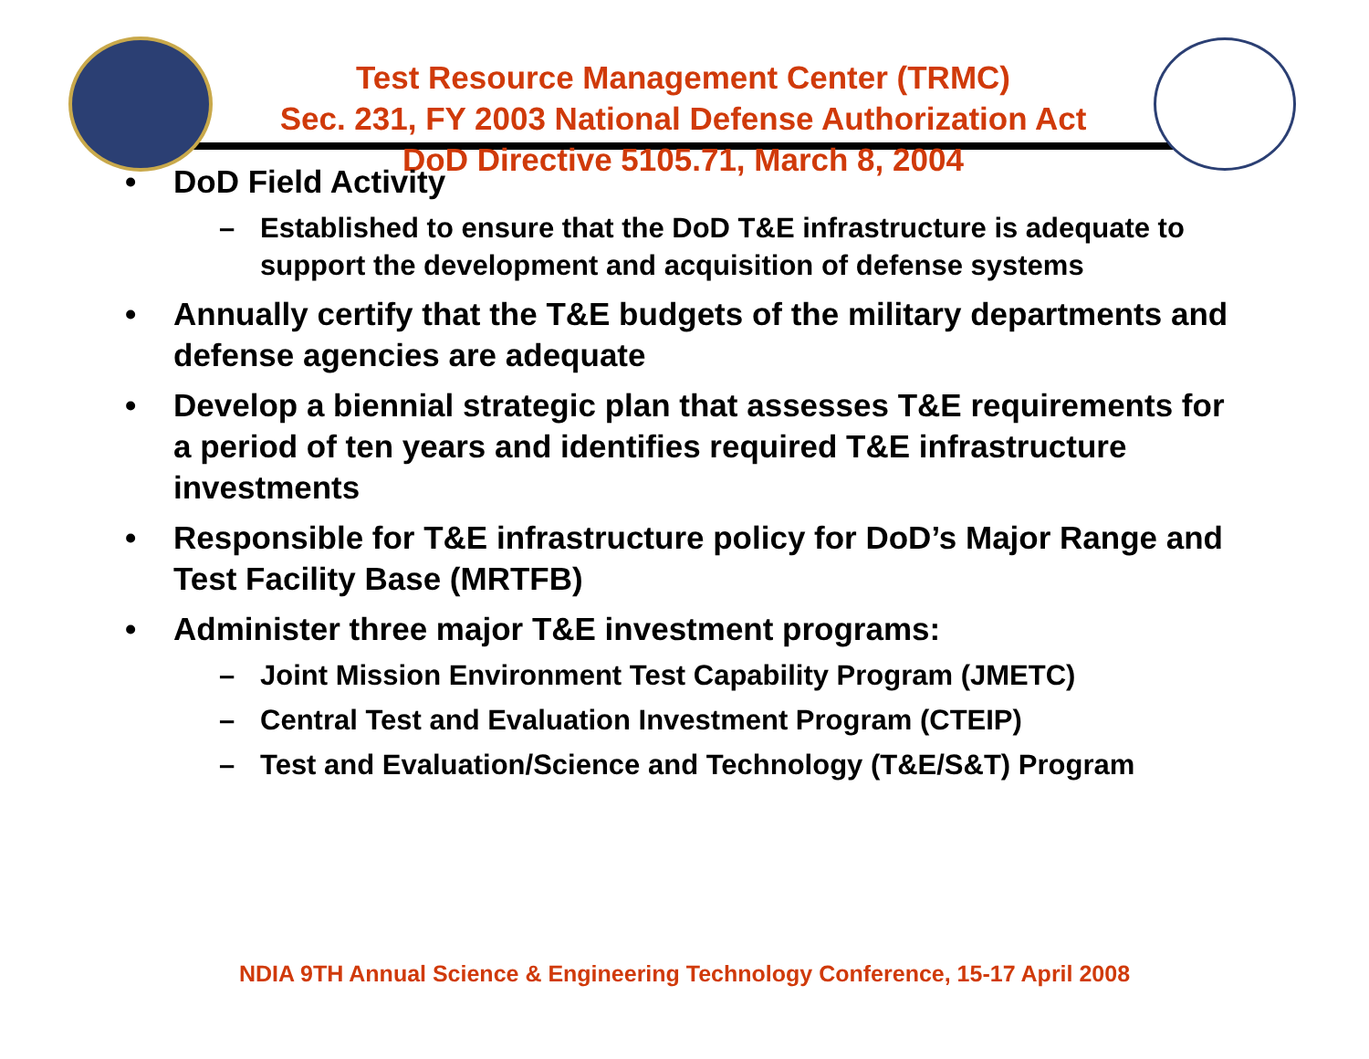Test Resource Management Center (TRMC)
Sec. 231, FY 2003 National Defense Authorization Act
DoD Directive 5105.71, March 8, 2004
• DoD Field Activity
– Established to ensure that the DoD T&E infrastructure is adequate to support the development and acquisition of defense systems
• Annually certify that the T&E budgets of the military departments and defense agencies are adequate
• Develop a biennial strategic plan that assesses T&E requirements for a period of ten years and identifies required T&E infrastructure investments
• Responsible for T&E infrastructure policy for DoD’s Major Range and Test Facility Base (MRTFB)
• Administer three major T&E investment programs:
– Joint Mission Environment Test Capability Program (JMETC)
– Central Test and Evaluation Investment Program (CTEIP)
– Test and Evaluation/Science and Technology (T&E/S&T) Program
NDIA 9TH Annual Science & Engineering Technology Conference, 15-17 April 2008